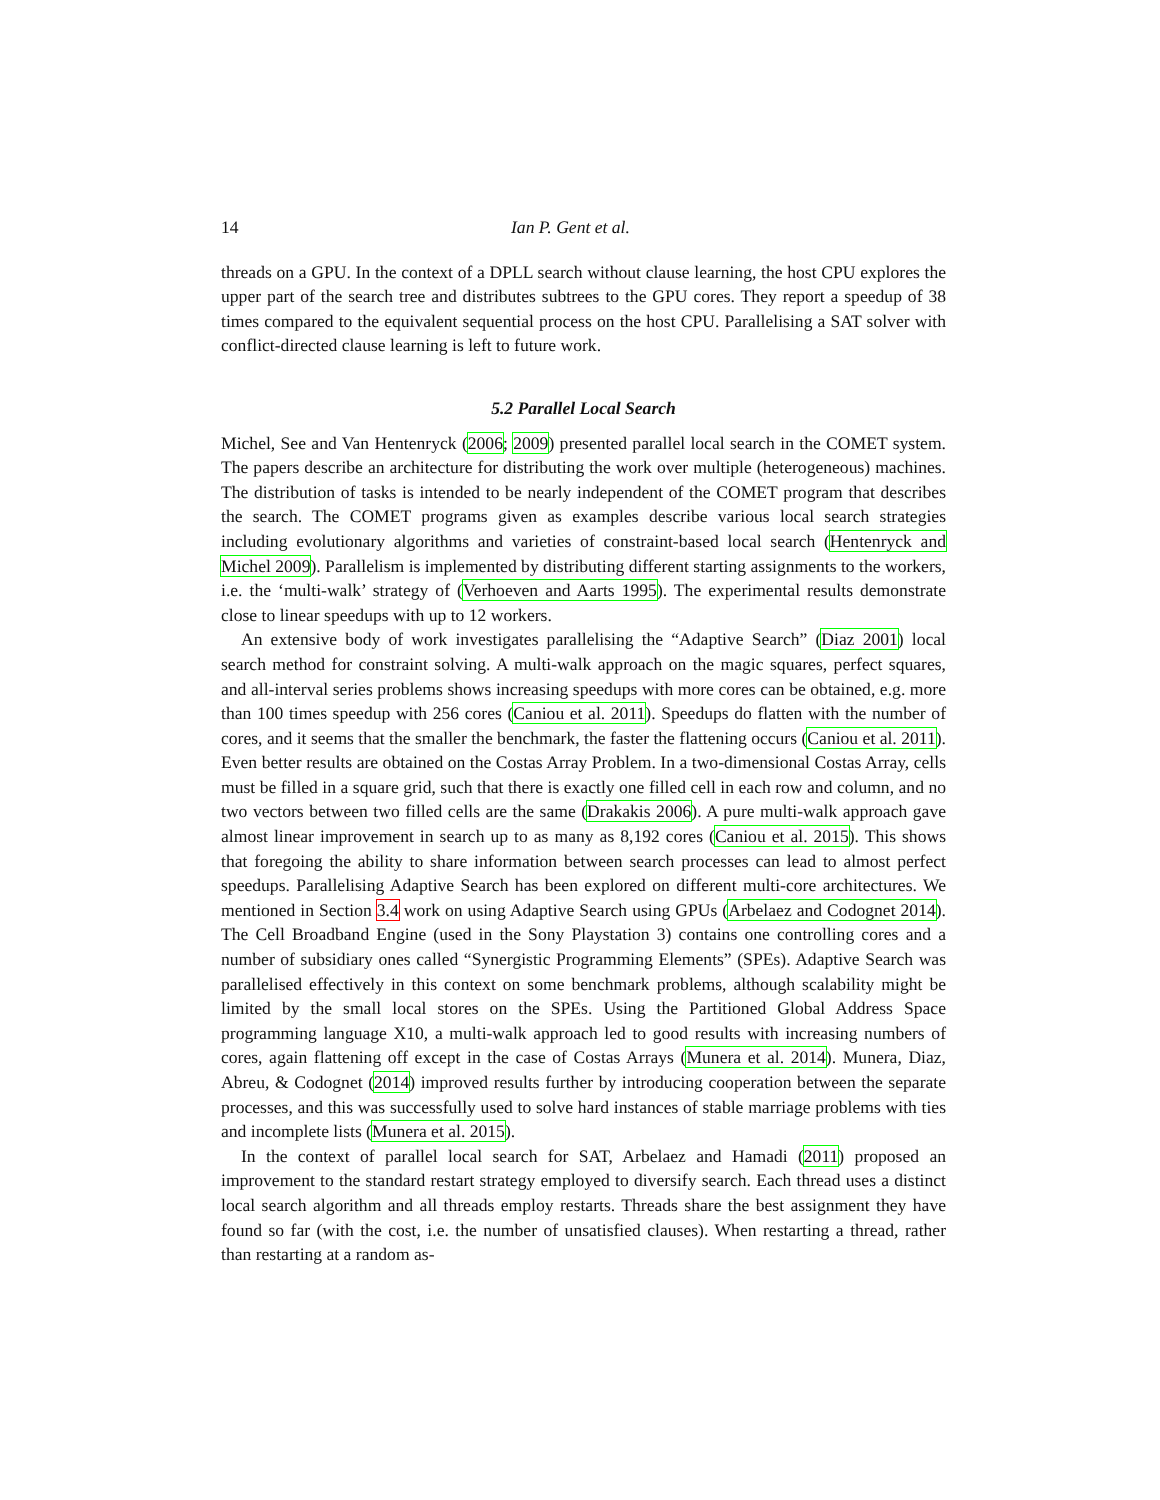14 Ian P. Gent et al.
threads on a GPU. In the context of a DPLL search without clause learning, the host CPU explores the upper part of the search tree and distributes subtrees to the GPU cores. They report a speedup of 38 times compared to the equivalent sequential process on the host CPU. Parallelising a SAT solver with conflict-directed clause learning is left to future work.
5.2 Parallel Local Search
Michel, See and Van Hentenryck (2006; 2009) presented parallel local search in the COMET system. The papers describe an architecture for distributing the work over multiple (heterogeneous) machines. The distribution of tasks is intended to be nearly independent of the COMET program that describes the search. The COMET programs given as examples describe various local search strategies including evolutionary algorithms and varieties of constraint-based local search (Hentenryck and Michel 2009). Parallelism is implemented by distributing different starting assignments to the workers, i.e. the ‘multi-walk’ strategy of (Verhoeven and Aarts 1995). The experimental results demonstrate close to linear speedups with up to 12 workers.
An extensive body of work investigates parallelising the “Adaptive Search” (Diaz 2001) local search method for constraint solving. A multi-walk approach on the magic squares, perfect squares, and all-interval series problems shows increasing speedups with more cores can be obtained, e.g. more than 100 times speedup with 256 cores (Caniou et al. 2011). Speedups do flatten with the number of cores, and it seems that the smaller the benchmark, the faster the flattening occurs (Caniou et al. 2011). Even better results are obtained on the Costas Array Problem. In a two-dimensional Costas Array, cells must be filled in a square grid, such that there is exactly one filled cell in each row and column, and no two vectors between two filled cells are the same (Drakakis 2006). A pure multi-walk approach gave almost linear improvement in search up to as many as 8,192 cores (Caniou et al. 2015). This shows that foregoing the ability to share information between search processes can lead to almost perfect speedups. Parallelising Adaptive Search has been explored on different multi-core architectures. We mentioned in Section 3.4 work on using Adaptive Search using GPUs (Arbelaez and Codognet 2014). The Cell Broadband Engine (used in the Sony Playstation 3) contains one controlling cores and a number of subsidiary ones called “Synergistic Programming Elements” (SPEs). Adaptive Search was parallelised effectively in this context on some benchmark problems, although scalability might be limited by the small local stores on the SPEs. Using the Partitioned Global Address Space programming language X10, a multi-walk approach led to good results with increasing numbers of cores, again flattening off except in the case of Costas Arrays (Munera et al. 2014). Munera, Diaz, Abreu, & Codognet (2014) improved results further by introducing cooperation between the separate processes, and this was successfully used to solve hard instances of stable marriage problems with ties and incomplete lists (Munera et al. 2015).
In the context of parallel local search for SAT, Arbelaez and Hamadi (2011) proposed an improvement to the standard restart strategy employed to diversify search. Each thread uses a distinct local search algorithm and all threads employ restarts. Threads share the best assignment they have found so far (with the cost, i.e. the number of unsatisfied clauses). When restarting a thread, rather than restarting at a random as-